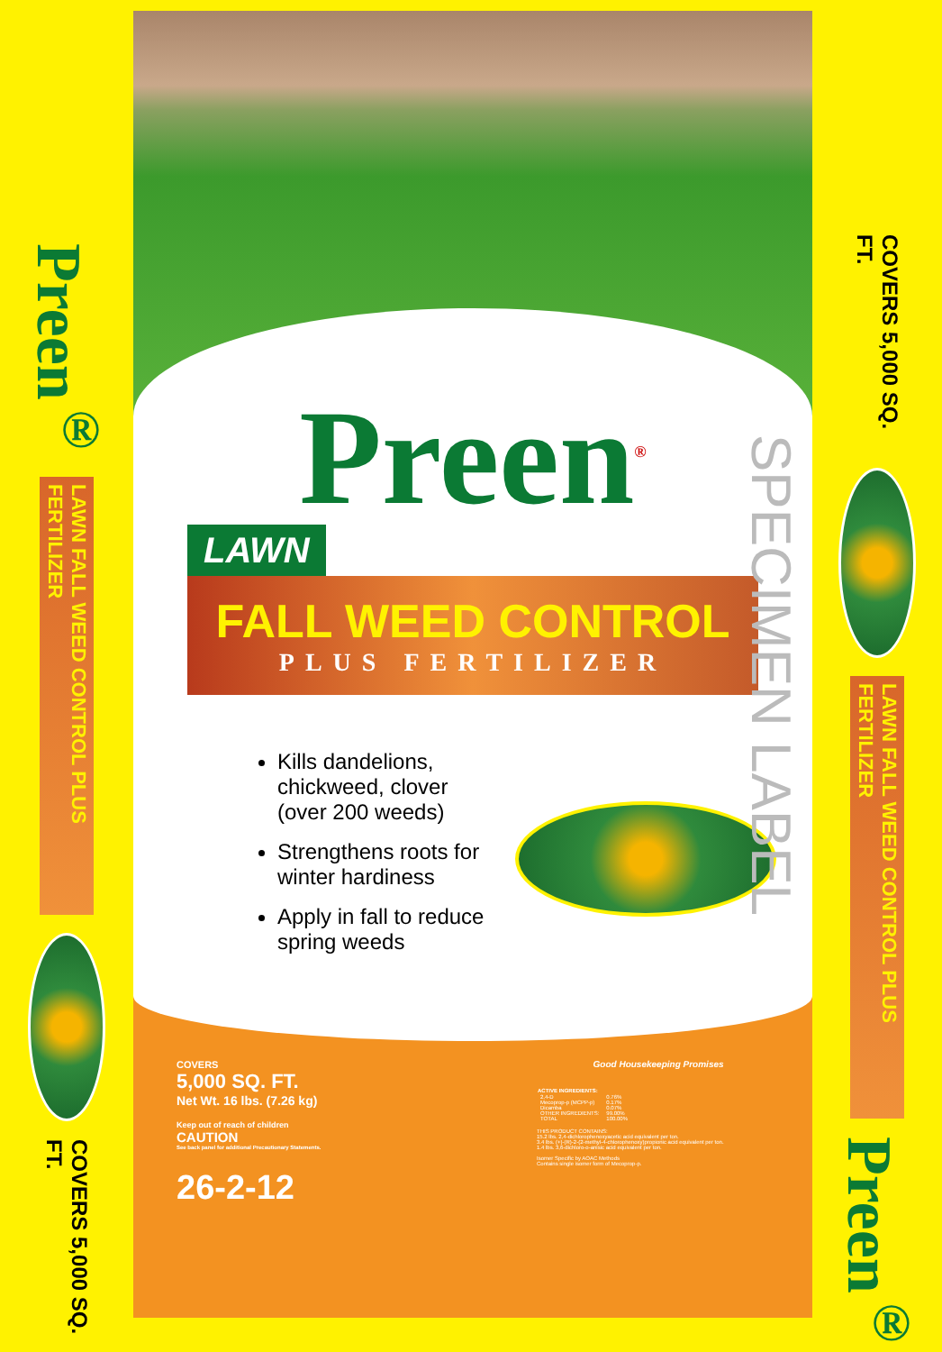Preen<sup>®</sup>
LAWN FALL WEED CONTROL PLUS FERTILIZER
COVERS 5,000 SQ. FT.
Preen<sup>®</sup>
LAWN
FALL WEED CONTROL
PLUS FERTILIZER
Kills dandelions, chickweed, clover (over 200 weeds)
Strengthens roots for winter hardiness
Apply in fall to reduce spring weeds
SPECIMEN LABEL
COVERS
5,000 SQ. FT.
Net Wt. 16 lbs. (7.26 kg)
Keep out of reach of children
CAUTION
See back panel for additional Precautionary Statements.
26-2-12
Good Housekeeping Promises
| ACTIVE INGREDIENTS: | |
| --- | --- |
| 2,4-D | 0.76% |
| Mecoprop-p (MCPP-p) | 0.17% |
| Dicamba | 0.07% |
| OTHER INGREDIENTS: | 99.00% |
| TOTAL | 100.00% |
THIS PRODUCT CONTAINS:
15.2 lbs. 2,4-dichlorophenoxyacetic acid equivalent per ton.
3.4 lbs. (+)-(R)-2-(2-methyl-4-chlorophenoxy)propionic acid equivalent per ton.
1.4 lbs. 3,6-dichloro-o-anisic acid equivalent per ton.
Isomer Specific by AOAC Methods
Contains single isomer form of Mecoprop-p.
COVERS 5,000 SQ. FT.
LAWN FALL WEED CONTROL PLUS FERTILIZER
Preen<sup>®</sup>